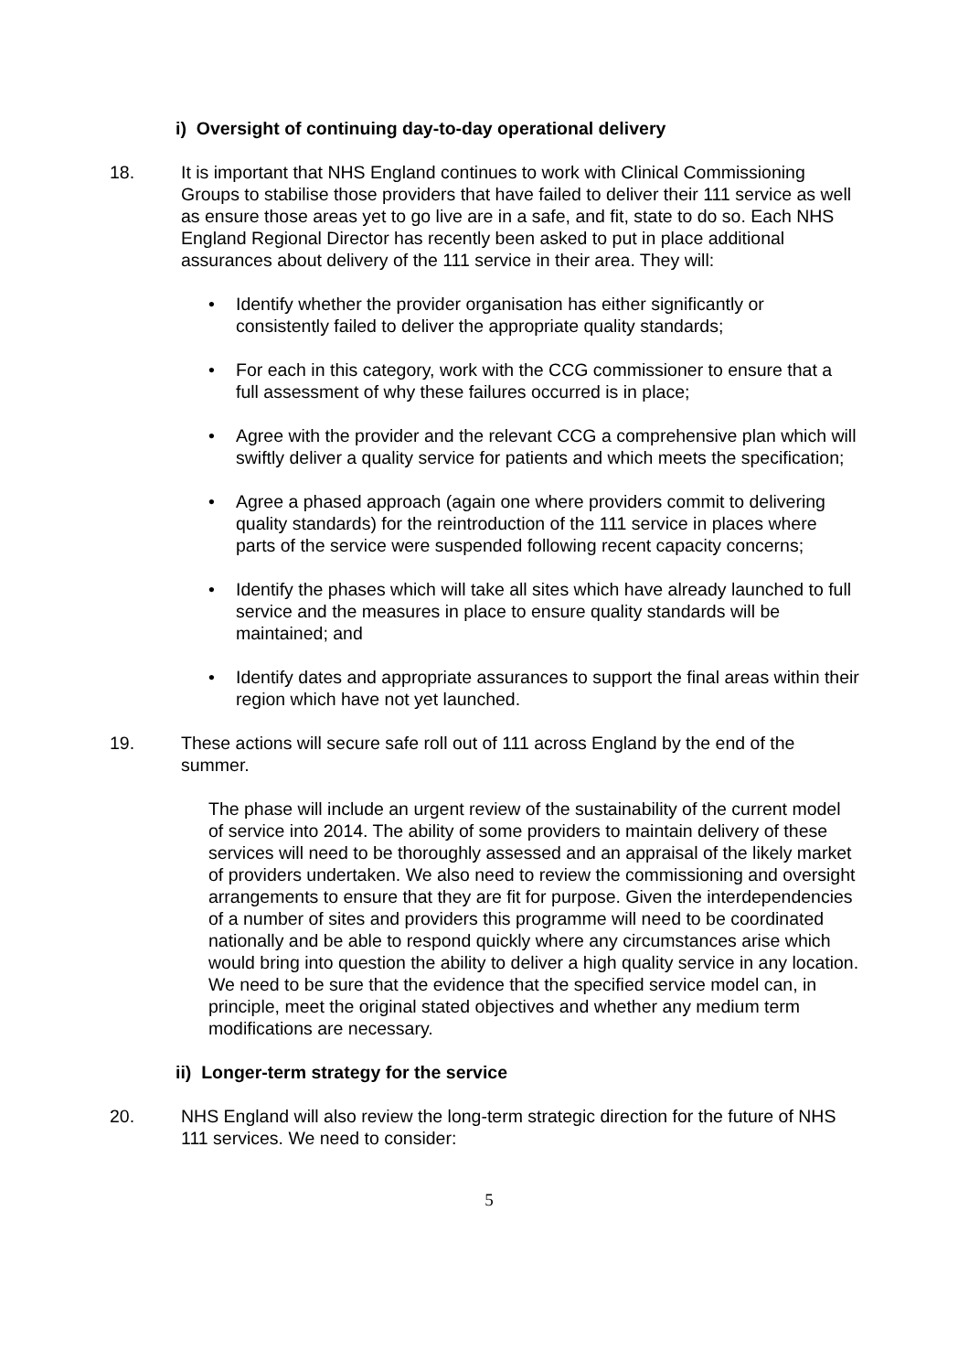i) Oversight of continuing day-to-day operational delivery
18. It is important that NHS England continues to work with Clinical Commissioning Groups to stabilise those providers that have failed to deliver their 111 service as well as ensure those areas yet to go live are in a safe, and fit, state to do so. Each NHS England Regional Director has recently been asked to put in place additional assurances about delivery of the 111 service in their area. They will:
• Identify whether the provider organisation has either significantly or consistently failed to deliver the appropriate quality standards;
• For each in this category, work with the CCG commissioner to ensure that a full assessment of why these failures occurred is in place;
• Agree with the provider and the relevant CCG a comprehensive plan which will swiftly deliver a quality service for patients and which meets the specification;
• Agree a phased approach (again one where providers commit to delivering quality standards) for the reintroduction of the 111 service in places where parts of the service were suspended following recent capacity concerns;
• Identify the phases which will take all sites which have already launched to full service and the measures in place to ensure quality standards will be maintained; and
• Identify dates and appropriate assurances to support the final areas within their region which have not yet launched.
19. These actions will secure safe roll out of 111 across England by the end of the summer.
The phase will include an urgent review of the sustainability of the current model of service into 2014. The ability of some providers to maintain delivery of these services will need to be thoroughly assessed and an appraisal of the likely market of providers undertaken. We also need to review the commissioning and oversight arrangements to ensure that they are fit for purpose. Given the interdependencies of a number of sites and providers this programme will need to be coordinated nationally and be able to respond quickly where any circumstances arise which would bring into question the ability to deliver a high quality service in any location. We need to be sure that the evidence that the specified service model can, in principle, meet the original stated objectives and whether any medium term modifications are necessary.
ii) Longer-term strategy for the service
20. NHS England will also review the long-term strategic direction for the future of NHS 111 services. We need to consider:
5